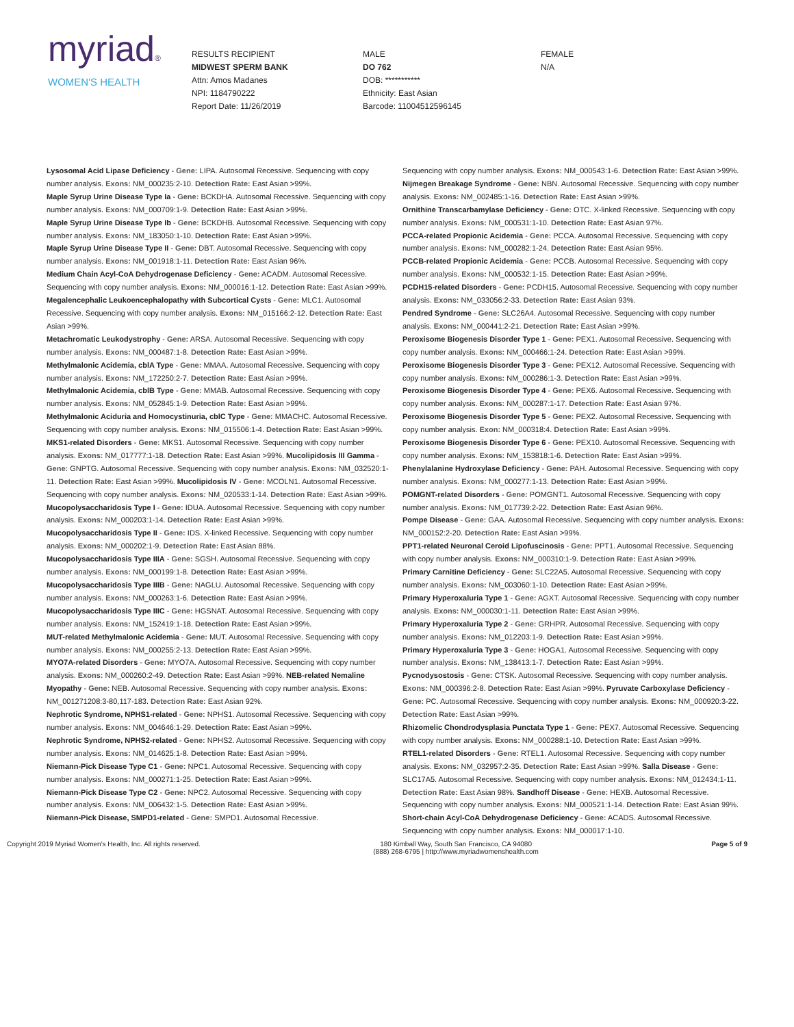myriad®
WOMEN'S HEALTH
RESULTS RECIPIENT
MIDWEST SPERM BANK
Attn: Amos Madanes
NPI: 1184790222
Report Date: 11/26/2019
MALE
DO 762
DOB: ***********
Ethnicity: East Asian
Barcode: 11004512596145
FEMALE
N/A
Lysosomal Acid Lipase Deficiency - Gene: LIPA. Autosomal Recessive. Sequencing with copy number analysis. Exons: NM_000235:2-10. Detection Rate: East Asian >99%.
Maple Syrup Urine Disease Type Ia - Gene: BCKDHA. Autosomal Recessive. Sequencing with copy number analysis. Exons: NM_000709:1-9. Detection Rate: East Asian >99%.
Maple Syrup Urine Disease Type Ib - Gene: BCKDHB. Autosomal Recessive. Sequencing with copy number analysis. Exons: NM_183050:1-10. Detection Rate: East Asian >99%.
Maple Syrup Urine Disease Type II - Gene: DBT. Autosomal Recessive. Sequencing with copy number analysis. Exons: NM_001918:1-11. Detection Rate: East Asian 96%.
Medium Chain Acyl-CoA Dehydrogenase Deficiency - Gene: ACADM. Autosomal Recessive. Sequencing with copy number analysis. Exons: NM_000016:1-12. Detection Rate: East Asian >99%.
Megalencephalic Leukoencephalopathy with Subcortical Cysts - Gene: MLC1. Autosomal Recessive. Sequencing with copy number analysis. Exons: NM_015166:2-12. Detection Rate: East Asian >99%.
Metachromatic Leukodystrophy - Gene: ARSA. Autosomal Recessive. Sequencing with copy number analysis. Exons: NM_000487:1-8. Detection Rate: East Asian >99%.
Methylmalonic Acidemia, cblA Type - Gene: MMAA. Autosomal Recessive. Sequencing with copy number analysis. Exons: NM_172250:2-7. Detection Rate: East Asian >99%.
Methylmalonic Acidemia, cblB Type - Gene: MMAB. Autosomal Recessive. Sequencing with copy number analysis. Exons: NM_052845:1-9. Detection Rate: East Asian >99%.
Methylmalonic Aciduria and Homocystinuria, cblC Type - Gene: MMACHC. Autosomal Recessive. Sequencing with copy number analysis. Exons: NM_015506:1-4. Detection Rate: East Asian >99%.
MKS1-related Disorders - Gene: MKS1. Autosomal Recessive. Sequencing with copy number analysis. Exons: NM_017777:1-18. Detection Rate: East Asian >99%. Mucolipidosis III Gamma - Gene: GNPTG. Autosomal Recessive. Sequencing with copy number analysis. Exons: NM_032520:1-11. Detection Rate: East Asian >99%. Mucolipidosis IV - Gene: MCOLN1. Autosomal Recessive. Sequencing with copy number analysis. Exons: NM_020533:1-14. Detection Rate: East Asian >99%. Mucopolysaccharidosis Type I - Gene: IDUA. Autosomal Recessive. Sequencing with copy number analysis. Exons: NM_000203:1-14. Detection Rate: East Asian >99%.
Mucopolysaccharidosis Type II - Gene: IDS. X-linked Recessive. Sequencing with copy number analysis. Exons: NM_000202:1-9. Detection Rate: East Asian 88%.
Mucopolysaccharidosis Type IIIA - Gene: SGSH. Autosomal Recessive. Sequencing with copy number analysis. Exons: NM_000199:1-8. Detection Rate: East Asian >99%.
Mucopolysaccharidosis Type IIIB - Gene: NAGLU. Autosomal Recessive. Sequencing with copy number analysis. Exons: NM_000263:1-6. Detection Rate: East Asian >99%.
Mucopolysaccharidosis Type IIIC - Gene: HGSNAT. Autosomal Recessive. Sequencing with copy number analysis. Exons: NM_152419:1-18. Detection Rate: East Asian >99%.
MUT-related Methylmalonic Acidemia - Gene: MUT. Autosomal Recessive. Sequencing with copy number analysis. Exons: NM_000255:2-13. Detection Rate: East Asian >99%.
MYO7A-related Disorders - Gene: MYO7A. Autosomal Recessive. Sequencing with copy number analysis. Exons: NM_000260:2-49. Detection Rate: East Asian >99%. NEB-related Nemaline Myopathy - Gene: NEB. Autosomal Recessive. Sequencing with copy number analysis. Exons: NM_001271208:3-80,117-183. Detection Rate: East Asian 92%.
Nephrotic Syndrome, NPHS1-related - Gene: NPHS1. Autosomal Recessive. Sequencing with copy number analysis. Exons: NM_004646:1-29. Detection Rate: East Asian >99%.
Nephrotic Syndrome, NPHS2-related - Gene: NPHS2. Autosomal Recessive. Sequencing with copy number analysis. Exons: NM_014625:1-8. Detection Rate: East Asian >99%.
Niemann-Pick Disease Type C1 - Gene: NPC1. Autosomal Recessive. Sequencing with copy number analysis. Exons: NM_000271:1-25. Detection Rate: East Asian >99%.
Niemann-Pick Disease Type C2 - Gene: NPC2. Autosomal Recessive. Sequencing with copy number analysis. Exons: NM_006432:1-5. Detection Rate: East Asian >99%.
Niemann-Pick Disease, SMPD1-related - Gene: SMPD1. Autosomal Recessive.
Sequencing with copy number analysis. Exons: NM_000543:1-6. Detection Rate: East Asian >99%.
Nijmegen Breakage Syndrome - Gene: NBN. Autosomal Recessive. Sequencing with copy number analysis. Exons: NM_002485:1-16. Detection Rate: East Asian >99%.
Ornithine Transcarbamylase Deficiency - Gene: OTC. X-linked Recessive. Sequencing with copy number analysis. Exons: NM_000531:1-10. Detection Rate: East Asian 97%.
PCCA-related Propionic Acidemia - Gene: PCCA. Autosomal Recessive. Sequencing with copy number analysis. Exons: NM_000282:1-24. Detection Rate: East Asian 95%.
PCCB-related Propionic Acidemia - Gene: PCCB. Autosomal Recessive. Sequencing with copy number analysis. Exons: NM_000532:1-15. Detection Rate: East Asian >99%.
PCDH15-related Disorders - Gene: PCDH15. Autosomal Recessive. Sequencing with copy number analysis. Exons: NM_033056:2-33. Detection Rate: East Asian 93%.
Pendred Syndrome - Gene: SLC26A4. Autosomal Recessive. Sequencing with copy number analysis. Exons: NM_000441:2-21. Detection Rate: East Asian >99%.
Peroxisome Biogenesis Disorder Type 1 - Gene: PEX1. Autosomal Recessive. Sequencing with copy number analysis. Exons: NM_000466:1-24. Detection Rate: East Asian >99%.
Peroxisome Biogenesis Disorder Type 3 - Gene: PEX12. Autosomal Recessive. Sequencing with copy number analysis. Exons: NM_000286:1-3. Detection Rate: East Asian >99%.
Peroxisome Biogenesis Disorder Type 4 - Gene: PEX6. Autosomal Recessive. Sequencing with copy number analysis. Exons: NM_000287:1-17. Detection Rate: East Asian 97%.
Peroxisome Biogenesis Disorder Type 5 - Gene: PEX2. Autosomal Recessive. Sequencing with copy number analysis. Exon: NM_000318:4. Detection Rate: East Asian >99%.
Peroxisome Biogenesis Disorder Type 6 - Gene: PEX10. Autosomal Recessive. Sequencing with copy number analysis. Exons: NM_153818:1-6. Detection Rate: East Asian >99%.
Phenylalanine Hydroxylase Deficiency - Gene: PAH. Autosomal Recessive. Sequencing with copy number analysis. Exons: NM_000277:1-13. Detection Rate: East Asian >99%.
POMGNT-related Disorders - Gene: POMGNT1. Autosomal Recessive. Sequencing with copy number analysis. Exons: NM_017739:2-22. Detection Rate: East Asian 96%.
Pompe Disease - Gene: GAA. Autosomal Recessive. Sequencing with copy number analysis. Exons: NM_000152:2-20. Detection Rate: East Asian >99%.
PPT1-related Neuronal Ceroid Lipofuscinosis - Gene: PPT1. Autosomal Recessive. Sequencing with copy number analysis. Exons: NM_000310:1-9. Detection Rate: East Asian >99%.
Primary Carnitine Deficiency - Gene: SLC22A5. Autosomal Recessive. Sequencing with copy number analysis. Exons: NM_003060:1-10. Detection Rate: East Asian >99%.
Primary Hyperoxaluria Type 1 - Gene: AGXT. Autosomal Recessive. Sequencing with copy number analysis. Exons: NM_000030:1-11. Detection Rate: East Asian >99%.
Primary Hyperoxaluria Type 2 - Gene: GRHPR. Autosomal Recessive. Sequencing with copy number analysis. Exons: NM_012203:1-9. Detection Rate: East Asian >99%.
Primary Hyperoxaluria Type 3 - Gene: HOGA1. Autosomal Recessive. Sequencing with copy number analysis. Exons: NM_138413:1-7. Detection Rate: East Asian >99%.
Pycnodysostosis - Gene: CTSK. Autosomal Recessive. Sequencing with copy number analysis. Exons: NM_000396:2-8. Detection Rate: East Asian >99%. Pyruvate Carboxylase Deficiency - Gene: PC. Autosomal Recessive. Sequencing with copy number analysis. Exons: NM_000920:3-22. Detection Rate: East Asian >99%.
Rhizomelic Chondrodysplasia Punctata Type 1 - Gene: PEX7. Autosomal Recessive. Sequencing with copy number analysis. Exons: NM_000288:1-10. Detection Rate: East Asian >99%.
RTEL1-related Disorders - Gene: RTEL1. Autosomal Recessive. Sequencing with copy number analysis. Exons: NM_032957:2-35. Detection Rate: East Asian >99%. Salla Disease - Gene: SLC17A5. Autosomal Recessive. Sequencing with copy number analysis. Exons: NM_012434:1-11. Detection Rate: East Asian 98%. Sandhoff Disease - Gene: HEXB. Autosomal Recessive. Sequencing with copy number analysis. Exons: NM_000521:1-14. Detection Rate: East Asian 99%. Short-chain Acyl-CoA Dehydrogenase Deficiency - Gene: ACADS. Autosomal Recessive. Sequencing with copy number analysis. Exons: NM_000017:1-10.
Copyright 2019 Myriad Women's Health, Inc. All rights reserved. 180 Kimball Way, South San Francisco, CA 94080
(888) 268-6795 | http://www.myriadwomenshealth.com Page 5 of 9